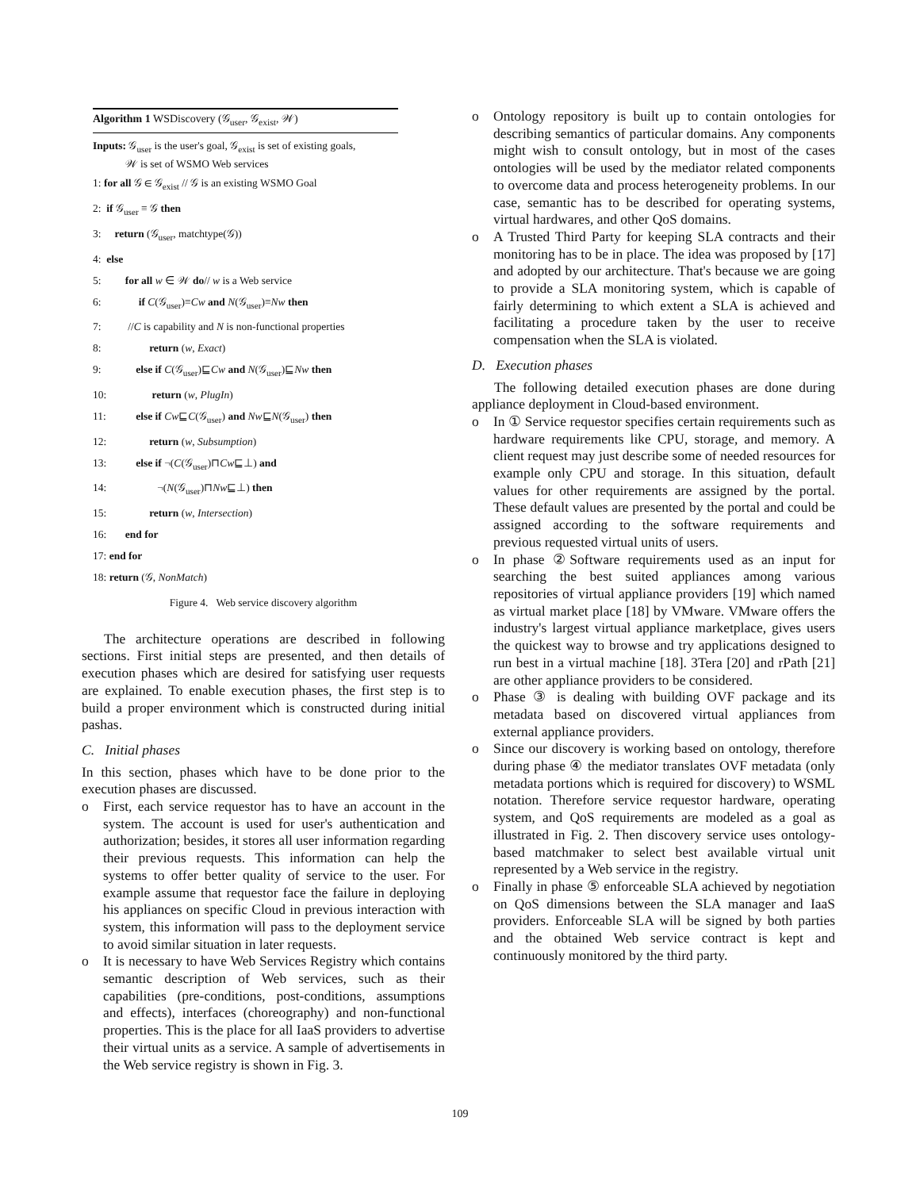Algorithm 1 WSDiscovery (𝒢<sub>user</sub>, 𝒢<sub>exist</sub>, 𝒲)
Inputs: 𝒢<sub>user</sub> is the user's goal, 𝒢<sub>exist</sub> is set of existing goals,
𝒲 is set of WSMO Web services
1: for all 𝒢 ∈ 𝒢<sub>exist</sub> // 𝒢 is an existing WSMO Goal
2: if 𝒢<sub>user</sub> ≡ 𝒢 then
3: return (𝒢<sub>user</sub>, matchtype(𝒢))
4: else
5: for all w ∈ 𝒲 do// w is a Web service
6: if C(𝒢<sub>user</sub>)≡Cw and N(𝒢<sub>user</sub>)≡Nw then
7: //C is capability and N is non-functional properties
8: return (w, Exact)
9: else if C(𝒢<sub>user</sub>)⊑Cw and N(𝒢<sub>user</sub>)⊑Nw then
10: return (w, PlugIn)
11: else if Cw⊑C(𝒢<sub>user</sub>) and Nw⊑N(𝒢<sub>user</sub>) then
12: return (w, Subsumption)
13: else if ¬(C(𝒢<sub>user</sub>)⊓Cw⊑⊥) and
14: ¬(N(𝒢<sub>user</sub>)⊓Nw⊑⊥) then
15: return (w, Intersection)
16: end for
17: end for
18: return (𝒢, NonMatch)
Figure 4. Web service discovery algorithm
The architecture operations are described in following sections. First initial steps are presented, and then details of execution phases which are desired for satisfying user requests are explained. To enable execution phases, the first step is to build a proper environment which is constructed during initial pashas.
C. Initial phases
In this section, phases which have to be done prior to the execution phases are discussed.
o First, each service requestor has to have an account in the system. The account is used for user's authentication and authorization; besides, it stores all user information regarding their previous requests. This information can help the systems to offer better quality of service to the user. For example assume that requestor face the failure in deploying his appliances on specific Cloud in previous interaction with system, this information will pass to the deployment service to avoid similar situation in later requests.
o It is necessary to have Web Services Registry which contains semantic description of Web services, such as their capabilities (pre-conditions, post-conditions, assumptions and effects), interfaces (choreography) and non-functional properties. This is the place for all IaaS providers to advertise their virtual units as a service. A sample of advertisements in the Web service registry is shown in Fig. 3.
o Ontology repository is built up to contain ontologies for describing semantics of particular domains. Any components might wish to consult ontology, but in most of the cases ontologies will be used by the mediator related components to overcome data and process heterogeneity problems. In our case, semantic has to be described for operating systems, virtual hardwares, and other QoS domains.
o A Trusted Third Party for keeping SLA contracts and their monitoring has to be in place. The idea was proposed by [17] and adopted by our architecture. That's because we are going to provide a SLA monitoring system, which is capable of fairly determining to which extent a SLA is achieved and facilitating a procedure taken by the user to receive compensation when the SLA is violated.
D. Execution phases
The following detailed execution phases are done during appliance deployment in Cloud-based environment.
o In ① Service requestor specifies certain requirements such as hardware requirements like CPU, storage, and memory. A client request may just describe some of needed resources for example only CPU and storage. In this situation, default values for other requirements are assigned by the portal. These default values are presented by the portal and could be assigned according to the software requirements and previous requested virtual units of users.
o In phase ②Software requirements used as an input for searching the best suited appliances among various repositories of virtual appliance providers [19] which named as virtual market place [18] by VMware. VMware offers the industry's largest virtual appliance marketplace, gives users the quickest way to browse and try applications designed to run best in a virtual machine [18]. 3Tera [20] and rPath [21] are other appliance providers to be considered.
o Phase ③ is dealing with building OVF package and its metadata based on discovered virtual appliances from external appliance providers.
o Since our discovery is working based on ontology, therefore during phase ④ the mediator translates OVF metadata (only metadata portions which is required for discovery) to WSML notation. Therefore service requestor hardware, operating system, and QoS requirements are modeled as a goal as illustrated in Fig. 2. Then discovery service uses ontology-based matchmaker to select best available virtual unit represented by a Web service in the registry.
o Finally in phase ⑤ enforceable SLA achieved by negotiation on QoS dimensions between the SLA manager and IaaS providers. Enforceable SLA will be signed by both parties and the obtained Web service contract is kept and continuously monitored by the third party.
109